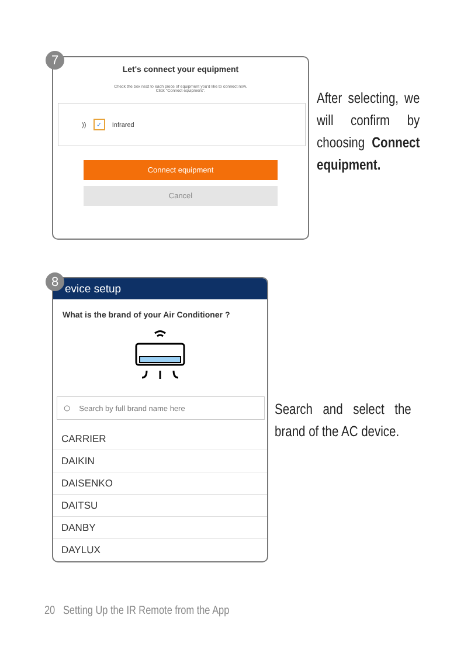7
Let's connect your equipment
Check the box next to each piece of equipment you'd like to connect now.
Click "Connect equipment".
)) ✓ Infrared
Connect equipment
Cancel
After selecting, we will confirm by choosing Connect equipment.
8
evice setup
What is the brand of your Air Conditioner ?
○ Search by full brand name here
CARRIER
DAIKIN
DAISENKO
DAITSU
DANBY
DAYLUX
Search and select the brand of the AC device.
20 Setting Up the IR Remote from the App